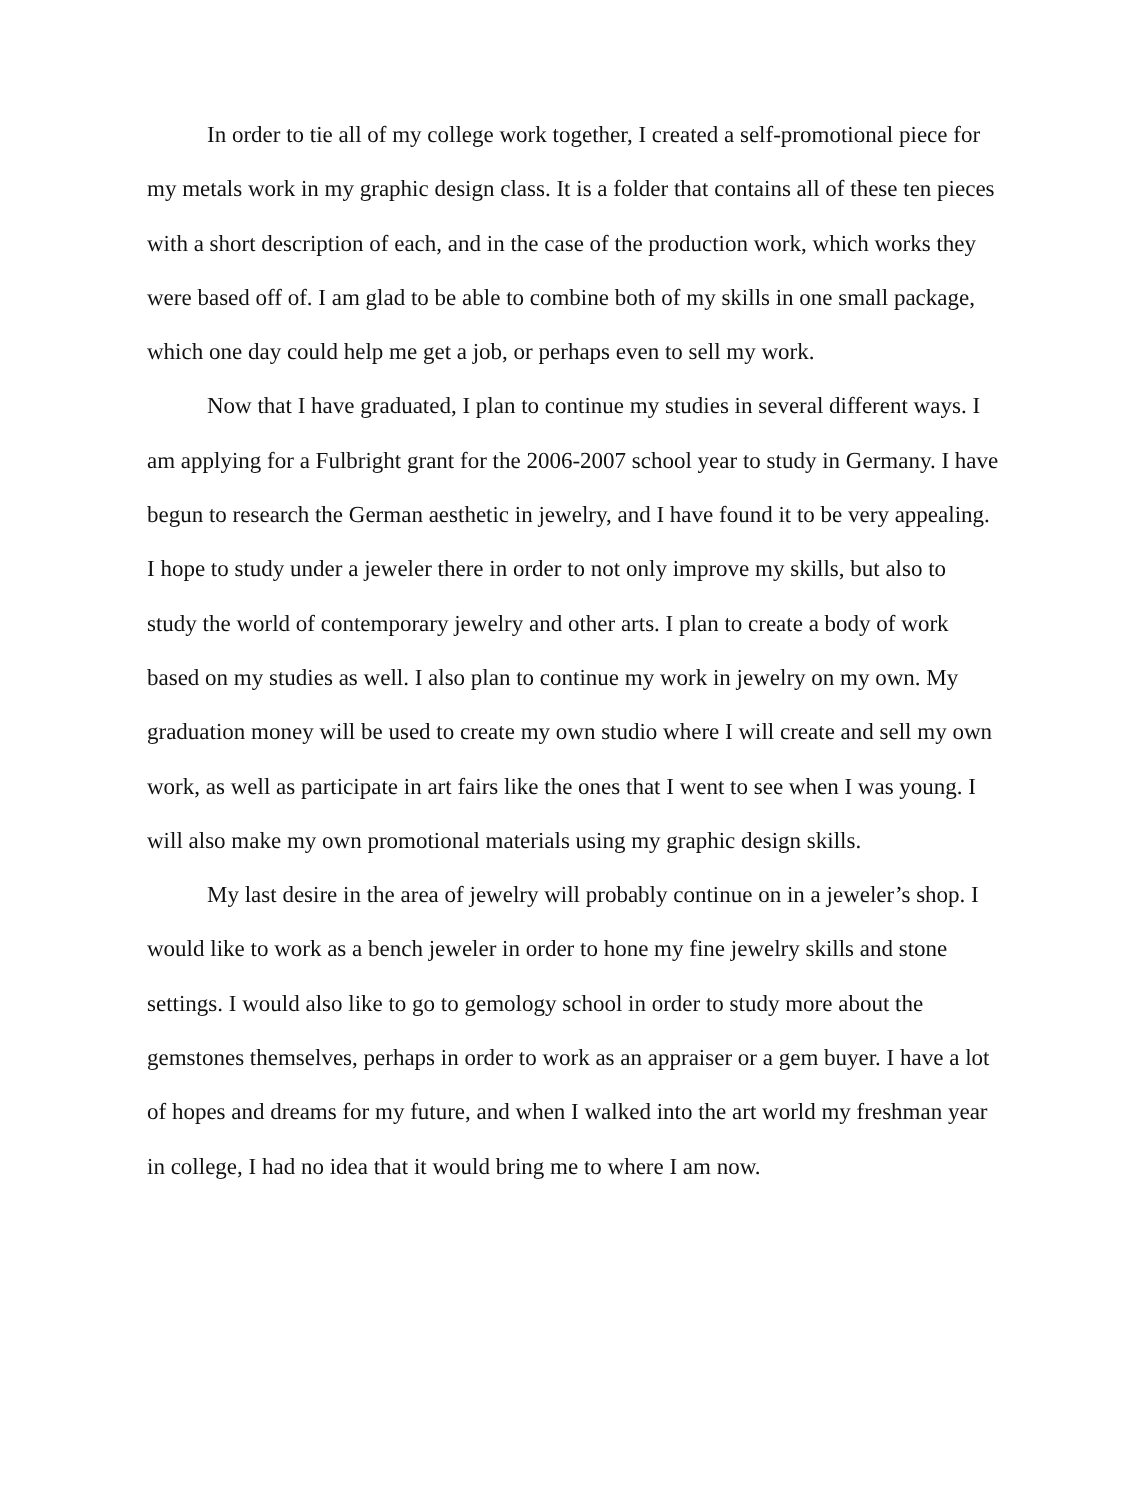In order to tie all of my college work together, I created a self-promotional piece for my metals work in my graphic design class. It is a folder that contains all of these ten pieces with a short description of each, and in the case of the production work, which works they were based off of. I am glad to be able to combine both of my skills in one small package, which one day could help me get a job, or perhaps even to sell my work.
Now that I have graduated, I plan to continue my studies in several different ways. I am applying for a Fulbright grant for the 2006-2007 school year to study in Germany. I have begun to research the German aesthetic in jewelry, and I have found it to be very appealing. I hope to study under a jeweler there in order to not only improve my skills, but also to study the world of contemporary jewelry and other arts. I plan to create a body of work based on my studies as well. I also plan to continue my work in jewelry on my own. My graduation money will be used to create my own studio where I will create and sell my own work, as well as participate in art fairs like the ones that I went to see when I was young. I will also make my own promotional materials using my graphic design skills.
My last desire in the area of jewelry will probably continue on in a jeweler’s shop. I would like to work as a bench jeweler in order to hone my fine jewelry skills and stone settings. I would also like to go to gemology school in order to study more about the gemstones themselves, perhaps in order to work as an appraiser or a gem buyer. I have a lot of hopes and dreams for my future, and when I walked into the art world my freshman year in college, I had no idea that it would bring me to where I am now.